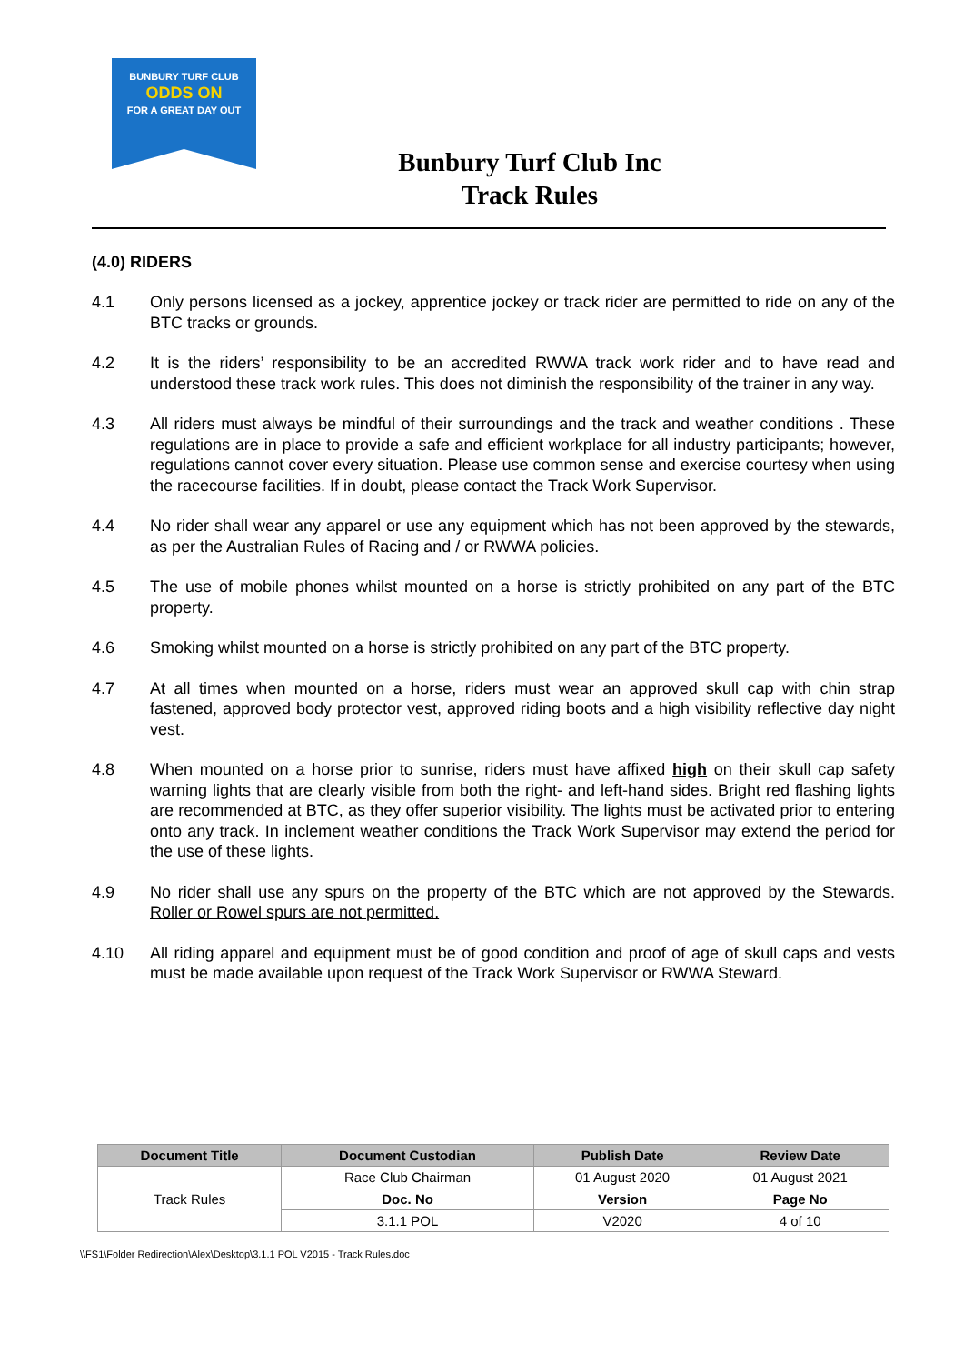BUNBURY TURF CLUB
ODDS ON
FOR A GREAT DAY OUT
Bunbury Turf Club Inc
Track Rules
(4.0) RIDERS
4.1 Only persons licensed as a jockey, apprentice jockey or track rider are permitted to ride on any of the BTC tracks or grounds.
4.2 It is the riders’ responsibility to be an accredited RWWA track work rider and to have read and understood these track work rules. This does not diminish the responsibility of the trainer in any way.
4.3 All riders must always be mindful of their surroundings and the track and weather conditions . These regulations are in place to provide a safe and efficient workplace for all industry participants; however, regulations cannot cover every situation. Please use common sense and exercise courtesy when using the racecourse facilities. If in doubt, please contact the Track Work Supervisor.
4.4 No rider shall wear any apparel or use any equipment which has not been approved by the stewards, as per the Australian Rules of Racing and / or RWWA policies.
4.5 The use of mobile phones whilst mounted on a horse is strictly prohibited on any part of the BTC property.
4.6 Smoking whilst mounted on a horse is strictly prohibited on any part of the BTC property.
4.7 At all times when mounted on a horse, riders must wear an approved skull cap with chin strap fastened, approved body protector vest, approved riding boots and a high visibility reflective day night vest.
4.8 When mounted on a horse prior to sunrise, riders must have affixed high on their skull cap safety warning lights that are clearly visible from both the right- and left-hand sides. Bright red flashing lights are recommended at BTC, as they offer superior visibility. The lights must be activated prior to entering onto any track. In inclement weather conditions the Track Work Supervisor may extend the period for the use of these lights.
4.9 No rider shall use any spurs on the property of the BTC which are not approved by the Stewards. Roller or Rowel spurs are not permitted.
4.10 All riding apparel and equipment must be of good condition and proof of age of skull caps and vests must be made available upon request of the Track Work Supervisor or RWWA Steward.
| Document Title | Document Custodian | Publish Date | Review Date |
| --- | --- | --- | --- |
| Track Rules | Race Club Chairman | 01 August 2020 | 01 August 2021 |
| | Doc. No | Version | Page No |
| | 3.1.1 POL | V2020 | 4 of 10 |
\\FS1\Folder Redirection\Alex\Desktop\3.1.1 POL V2015 - Track Rules.doc